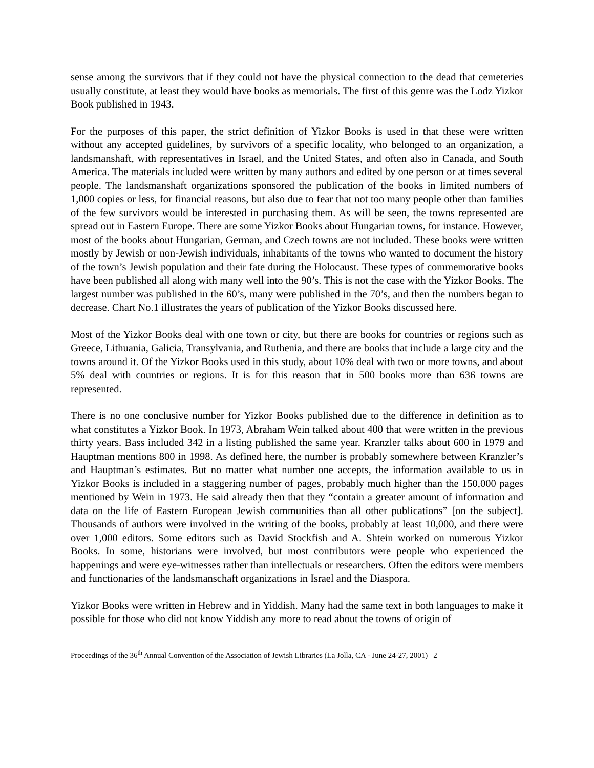sense among the survivors that if they could not have the physical connection to the dead that cemeteries usually constitute, at least they would have books as memorials. The first of this genre was the Lodz Yizkor Book published in 1943.
For the purposes of this paper, the strict definition of Yizkor Books is used in that these were written without any accepted guidelines, by survivors of a specific locality, who belonged to an organization, a landsmanshaft, with representatives in Israel, and the United States, and often also in Canada, and South America. The materials included were written by many authors and edited by one person or at times several people. The landsmanshaft organizations sponsored the publication of the books in limited numbers of 1,000 copies or less, for financial reasons, but also due to fear that not too many people other than families of the few survivors would be interested in purchasing them. As will be seen, the towns represented are spread out in Eastern Europe. There are some Yizkor Books about Hungarian towns, for instance. However, most of the books about Hungarian, German, and Czech towns are not included. These books were written mostly by Jewish or non-Jewish individuals, inhabitants of the towns who wanted to document the history of the town’s Jewish population and their fate during the Holocaust. These types of commemorative books have been published all along with many well into the 90’s. This is not the case with the Yizkor Books. The largest number was published in the 60’s, many were published in the 70’s, and then the numbers began to decrease. Chart No.1 illustrates the years of publication of the Yizkor Books discussed here.
Most of the Yizkor Books deal with one town or city, but there are books for countries or regions such as Greece, Lithuania, Galicia, Transylvania, and Ruthenia, and there are books that include a large city and the towns around it. Of the Yizkor Books used in this study, about 10% deal with two or more towns, and about 5% deal with countries or regions. It is for this reason that in 500 books more than 636 towns are represented.
There is no one conclusive number for Yizkor Books published due to the difference in definition as to what constitutes a Yizkor Book. In 1973, Abraham Wein talked about 400 that were written in the previous thirty years. Bass included 342 in a listing published the same year. Kranzler talks about 600 in 1979 and Hauptman mentions 800 in 1998. As defined here, the number is probably somewhere between Kranzler’s and Hauptman’s estimates. But no matter what number one accepts, the information available to us in Yizkor Books is included in a staggering number of pages, probably much higher than the 150,000 pages mentioned by Wein in 1973. He said already then that they “contain a greater amount of information and data on the life of Eastern European Jewish communities than all other publications” [on the subject]. Thousands of authors were involved in the writing of the books, probably at least 10,000, and there were over 1,000 editors. Some editors such as David Stockfish and A. Shtein worked on numerous Yizkor Books. In some, historians were involved, but most contributors were people who experienced the happenings and were eye-witnesses rather than intellectuals or researchers. Often the editors were members and functionaries of the landsmanschaft organizations in Israel and the Diaspora.
Yizkor Books were written in Hebrew and in Yiddish. Many had the same text in both languages to make it possible for those who did not know Yiddish any more to read about the towns of origin of
Proceedings of the 36<sup>th</sup> Annual Convention of the Association of Jewish Libraries (La Jolla, CA - June 24-27, 2001) 2